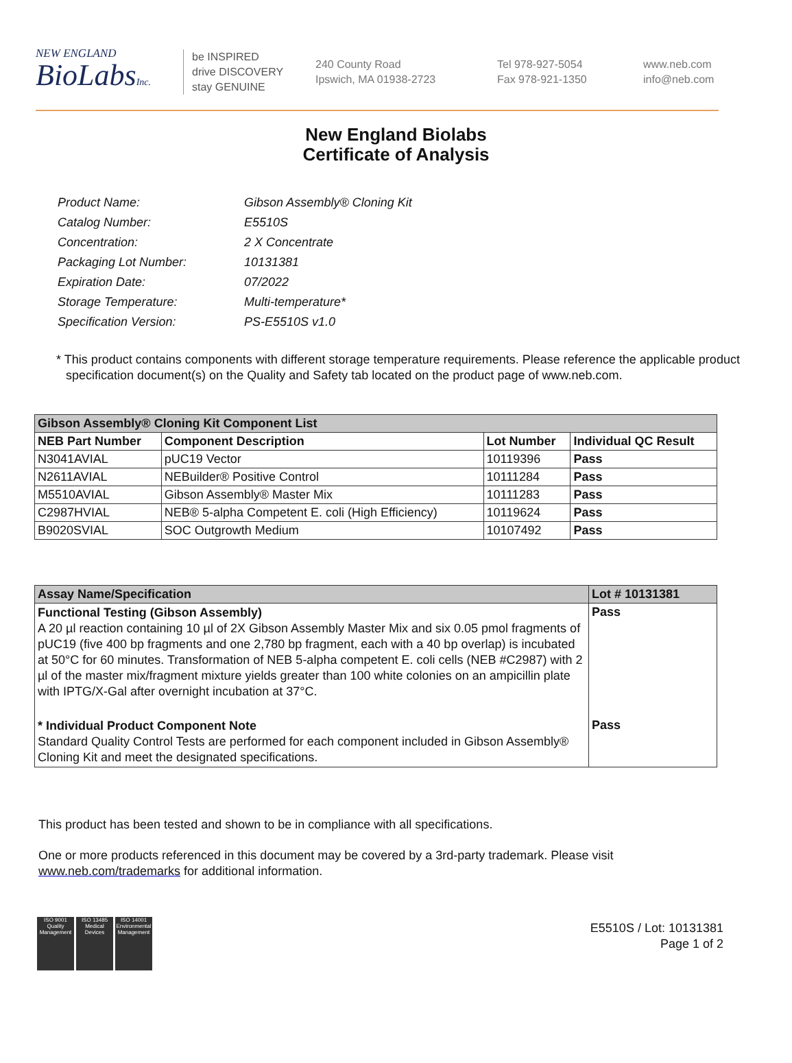NEW ENGLAND
BioLabsInc.
be INSPIRED
drive DISCOVERY
stay GENUINE
240 County Road
Ipswich, MA 01938-2723
Tel 978-927-5054
Fax 978-921-1350
www.neb.com
info@neb.com
New England Biolabs
Certificate of Analysis
| Product Name: | Gibson Assembly® Cloning Kit |
| Catalog Number: | E5510S |
| Concentration: | 2 X Concentrate |
| Packaging Lot Number: | 10131381 |
| Expiration Date: | 07/2022 |
| Storage Temperature: | Multi-temperature* |
| Specification Version: | PS-E5510S v1.0 |
* This product contains components with different storage temperature requirements. Please reference the applicable product specification document(s) on the Quality and Safety tab located on the product page of www.neb.com.
| Gibson Assembly® Cloning Kit Component List | | | |
| --- | --- | --- | --- |
| NEB Part Number | Component Description | Lot Number | Individual QC Result |
| N3041AVIAL | pUC19 Vector | 10119396 | Pass |
| N2611AVIAL | NEBuilder® Positive Control | 10111284 | Pass |
| M5510AVIAL | Gibson Assembly® Master Mix | 10111283 | Pass |
| C2987HVIAL | NEB® 5-alpha Competent E. coli (High Efficiency) | 10119624 | Pass |
| B9020SVIAL | SOC Outgrowth Medium | 10107492 | Pass |
| Assay Name/Specification | Lot # 10131381 |
| --- | --- |
| Functional Testing (Gibson Assembly) A 20 µl reaction containing 10 µl of 2X Gibson Assembly Master Mix and six 0.05 pmol fragments of pUC19 (five 400 bp fragments and one 2,780 bp fragment, each with a 40 bp overlap) is incubated at 50°C for 60 minutes. Transformation of NEB 5-alpha competent E. coli cells (NEB #C2987) with 2 µl of the master mix/fragment mixture yields greater than 100 white colonies on an ampicillin plate with IPTG/X-Gal after overnight incubation at 37°C. | Pass |
| * Individual Product Component Note Standard Quality Control Tests are performed for each component included in Gibson Assembly® Cloning Kit and meet the designated specifications. | Pass |
This product has been tested and shown to be in compliance with all specifications.
One or more products referenced in this document may be covered by a 3rd-party trademark. Please visit
www.neb.com/trademarks for additional information.
ISO 9001 Quality Management
ISO 13485 Medical Devices
ISO 14001 Environmental Management
E5510S / Lot: 10131381
Page 1 of 2